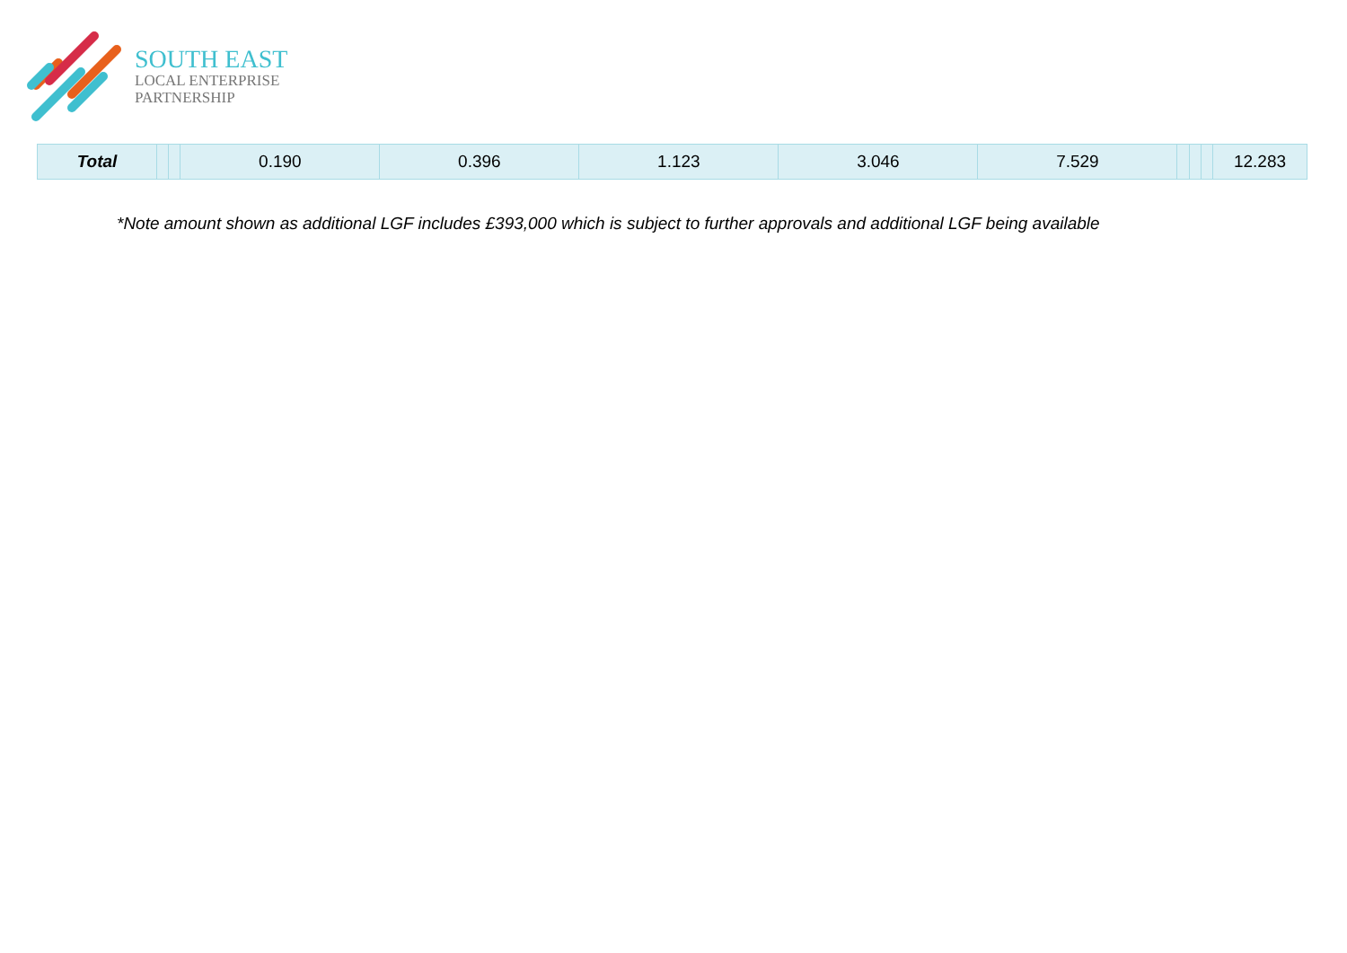SOUTH EAST
LOCAL ENTERPRISE
PARTNERSHIP
| Total | | | 0.190 | 0.396 | 1.123 | 3.046 | 7.529 | | | | 12.283 |
*Note amount shown as additional LGF includes £393,000 which is subject to further approvals and additional LGF being available